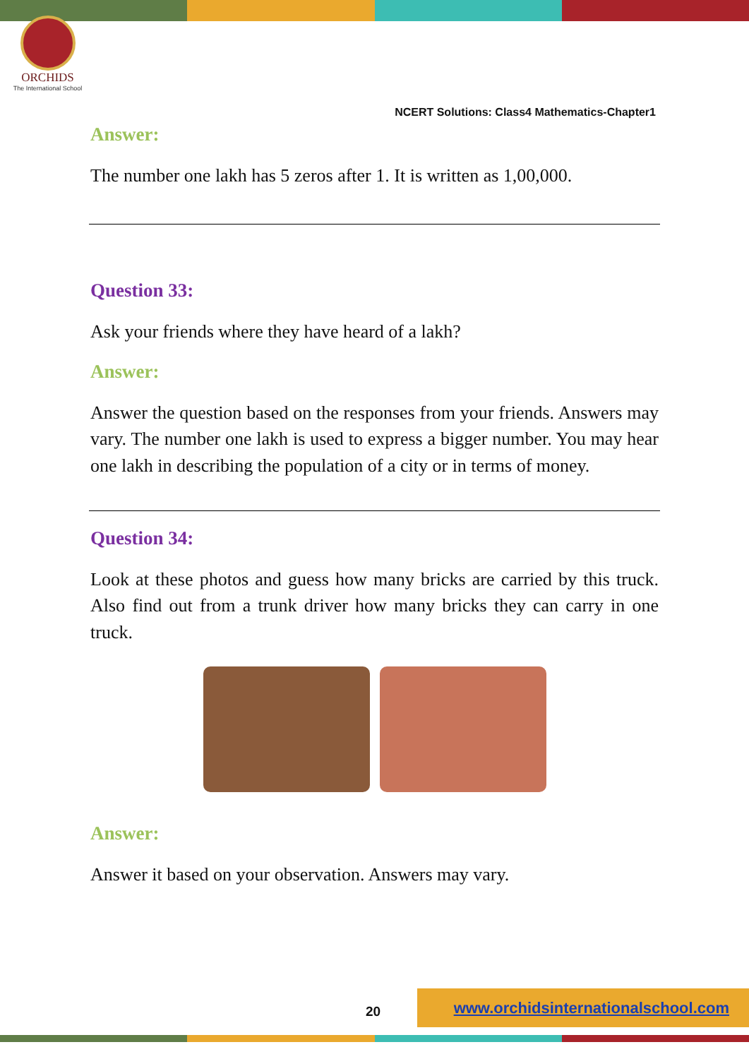ORCHIDS
The International School
NCERT Solutions: Class4 Mathematics-Chapter1
Answer:
The number one lakh has 5 zeros after 1. It is written as 1,00,000.
Question 33:
Ask your friends where they have heard of a lakh?
Answer:
Answer the question based on the responses from your friends. Answers may vary. The number one lakh is used to express a bigger number. You may hear one lakh in describing the population of a city or in terms of money.
Question 34:
Look at these photos and guess how many bricks are carried by this truck. Also find out from a trunk driver how many bricks they can carry in one truck.
Answer:
Answer it based on your observation. Answers may vary.
20
www.orchidsinternationalschool.com